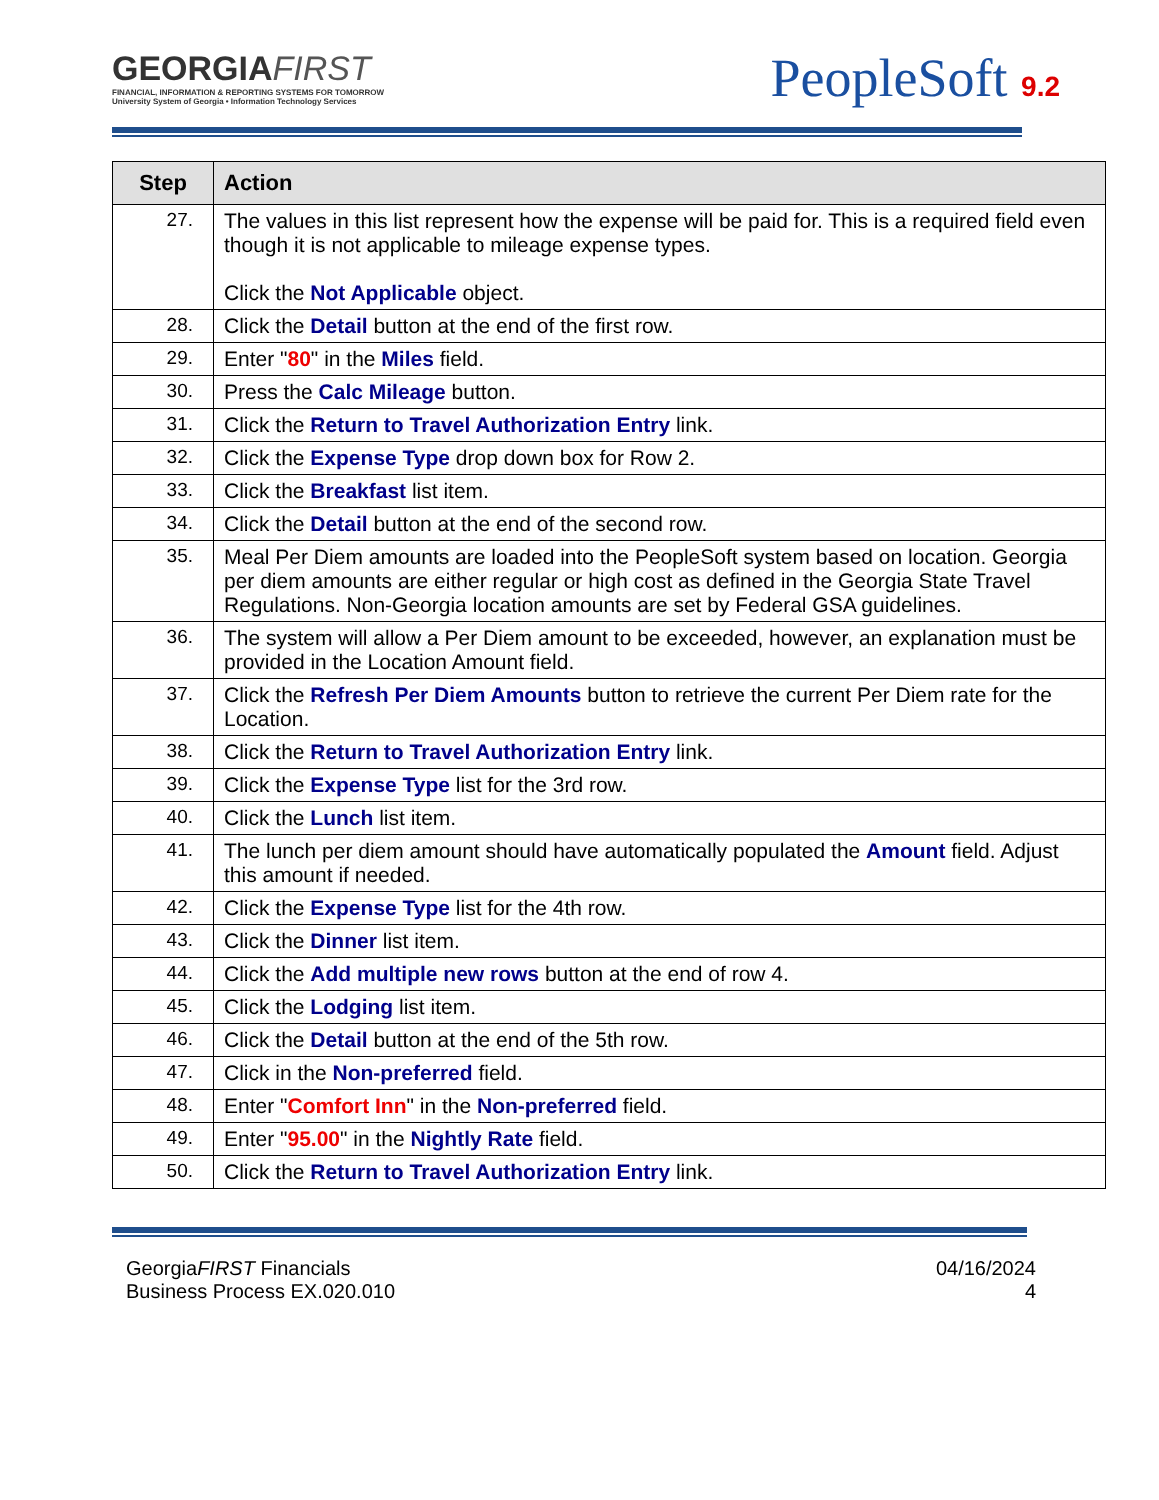GEORGIAFIRST
FINANCIAL, INFORMATION & REPORTING SYSTEMS FOR TOMORROW
University System of Georgia • Information Technology Services
PeopleSoft 9.2
| Step | Action |
| --- | --- |
| 27. | The values in this list represent how the expense will be paid for. This is a required field even though it is not applicable to mileage expense types. Click the Not Applicable object. |
| 28. | Click the Detail button at the end of the first row. |
| 29. | Enter " 80 " in the Miles field. |
| 30. | Press the Calc Mileage button. |
| 31. | Click the Return to Travel Authorization Entry link. |
| 32. | Click the Expense Type drop down box for Row 2. |
| 33. | Click the Breakfast list item. |
| 34. | Click the Detail button at the end of the second row. |
| 35. | Meal Per Diem amounts are loaded into the PeopleSoft system based on location. Georgia per diem amounts are either regular or high cost as defined in the Georgia State Travel Regulations. Non-Georgia location amounts are set by Federal GSA guidelines. |
| 36. | The system will allow a Per Diem amount to be exceeded, however, an explanation must be provided in the Location Amount field. |
| 37. | Click the Refresh Per Diem Amounts button to retrieve the current Per Diem rate for the Location. |
| 38. | Click the Return to Travel Authorization Entry link. |
| 39. | Click the Expense Type list for the 3rd row. |
| 40. | Click the Lunch list item. |
| 41. | The lunch per diem amount should have automatically populated the Amount field. Adjust this amount if needed. |
| 42. | Click the Expense Type list for the 4th row. |
| 43. | Click the Dinner list item. |
| 44. | Click the Add multiple new rows button at the end of row 4. |
| 45. | Click the Lodging list item. |
| 46. | Click the Detail button at the end of the 5th row. |
| 47. | Click in the Non-preferred field. |
| 48. | Enter " Comfort Inn " in the Non-preferred field. |
| 49. | Enter " 95.00 " in the Nightly Rate field. |
| 50. | Click the Return to Travel Authorization Entry link. |
GeorgiaFIRST Financials
Business Process EX.020.010
04/16/2024
4